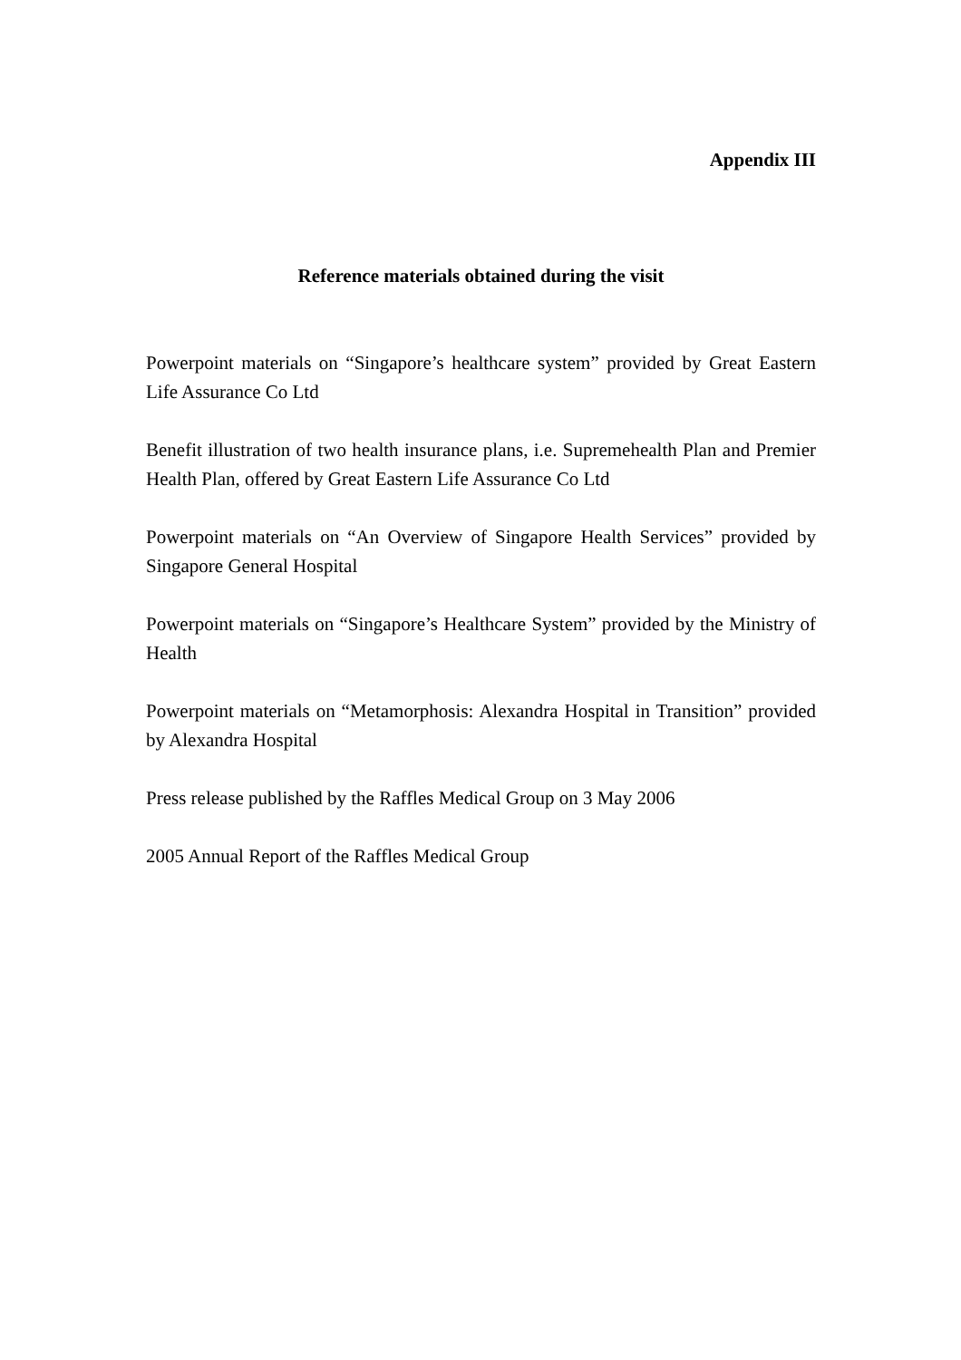Appendix III
Reference materials obtained during the visit
Powerpoint materials on “Singapore’s healthcare system” provided by Great Eastern Life Assurance Co Ltd
Benefit illustration of two health insurance plans, i.e. Supremehealth Plan and Premier Health Plan, offered by Great Eastern Life Assurance Co Ltd
Powerpoint materials on “An Overview of Singapore Health Services” provided by Singapore General Hospital
Powerpoint materials on “Singapore’s Healthcare System” provided by the Ministry of Health
Powerpoint materials on “Metamorphosis: Alexandra Hospital in Transition” provided by Alexandra Hospital
Press release published by the Raffles Medical Group on 3 May 2006
2005 Annual Report of the Raffles Medical Group